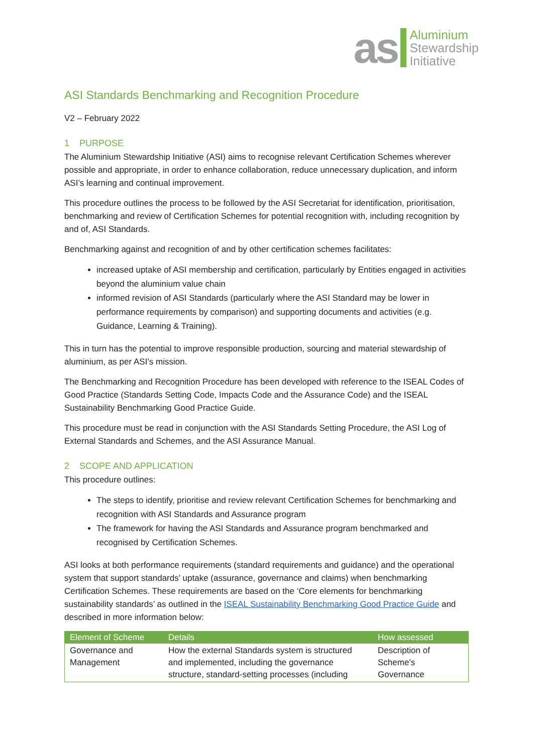as
Aluminium
Stewardship
Initiative
ASI Standards Benchmarking and Recognition Procedure
V2 – February 2022
1 PURPOSE
The Aluminium Stewardship Initiative (ASI) aims to recognise relevant Certification Schemes wherever possible and appropriate, in order to enhance collaboration, reduce unnecessary duplication, and inform ASI’s learning and continual improvement.
This procedure outlines the process to be followed by the ASI Secretariat for identification, prioritisation, benchmarking and review of Certification Schemes for potential recognition with, including recognition by and of, ASI Standards.
Benchmarking against and recognition of and by other certification schemes facilitates:
increased uptake of ASI membership and certification, particularly by Entities engaged in activities beyond the aluminium value chain
informed revision of ASI Standards (particularly where the ASI Standard may be lower in performance requirements by comparison) and supporting documents and activities (e.g. Guidance, Learning & Training).
This in turn has the potential to improve responsible production, sourcing and material stewardship of aluminium, as per ASI’s mission.
The Benchmarking and Recognition Procedure has been developed with reference to the ISEAL Codes of Good Practice (Standards Setting Code, Impacts Code and the Assurance Code) and the ISEAL Sustainability Benchmarking Good Practice Guide.
This procedure must be read in conjunction with the ASI Standards Setting Procedure, the ASI Log of External Standards and Schemes, and the ASI Assurance Manual.
2 SCOPE AND APPLICATION
This procedure outlines:
The steps to identify, prioritise and review relevant Certification Schemes for benchmarking and recognition with ASI Standards and Assurance program
The framework for having the ASI Standards and Assurance program benchmarked and recognised by Certification Schemes.
ASI looks at both performance requirements (standard requirements and guidance) and the operational system that support standards’ uptake (assurance, governance and claims) when benchmarking Certification Schemes. These requirements are based on the ‘Core elements for benchmarking sustainability standards’ as outlined in the ISEAL Sustainability Benchmarking Good Practice Guide and described in more information below:
| Element of Scheme | Details | How assessed |
| --- | --- | --- |
| Governance and Management | How the external Standards system is structured and implemented, including the governance structure, standard-setting processes (including | Description of Scheme’s Governance |